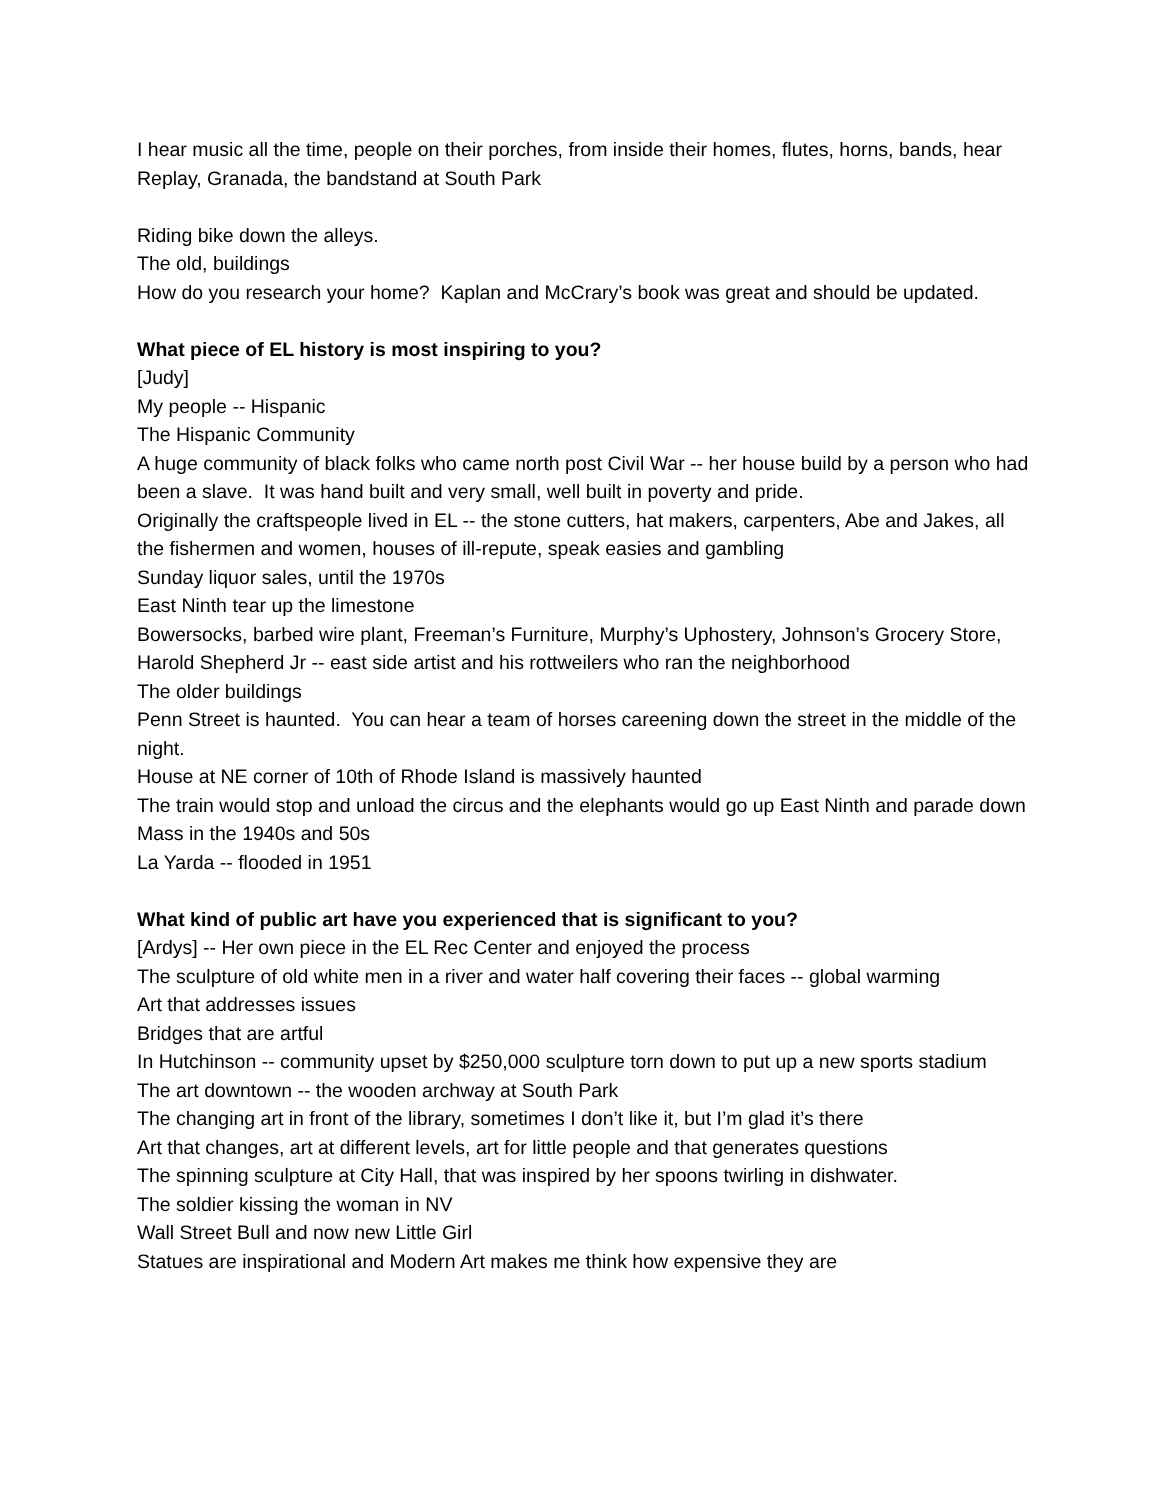I hear music all the time, people on their porches, from inside their homes, flutes, horns, bands, hear Replay, Granada, the bandstand at South Park
Riding bike down the alleys.
The old, buildings
How do you research your home? Kaplan and McCrary’s book was great and should be updated.
What piece of EL history is most inspiring to you?
[Judy]
My people -- Hispanic
The Hispanic Community
A huge community of black folks who came north post Civil War -- her house build by a person who had been a slave. It was hand built and very small, well built in poverty and pride.
Originally the craftspeople lived in EL -- the stone cutters, hat makers, carpenters, Abe and Jakes, all the fishermen and women, houses of ill-repute, speak easies and gambling
Sunday liquor sales, until the 1970s
East Ninth tear up the limestone
Bowersocks, barbed wire plant, Freeman’s Furniture, Murphy’s Uphostery, Johnson’s Grocery Store,
Harold Shepherd Jr -- east side artist and his rottweilers who ran the neighborhood
The older buildings
Penn Street is haunted. You can hear a team of horses careening down the street in the middle of the night.
House at NE corner of 10th of Rhode Island is massively haunted
The train would stop and unload the circus and the elephants would go up East Ninth and parade down Mass in the 1940s and 50s
La Yarda -- flooded in 1951
What kind of public art have you experienced that is significant to you?
[Ardys] -- Her own piece in the EL Rec Center and enjoyed the process
The sculpture of old white men in a river and water half covering their faces -- global warming
Art that addresses issues
Bridges that are artful
In Hutchinson -- community upset by $250,000 sculpture torn down to put up a new sports stadium
The art downtown -- the wooden archway at South Park
The changing art in front of the library, sometimes I don’t like it, but I’m glad it’s there
Art that changes, art at different levels, art for little people and that generates questions
The spinning sculpture at City Hall, that was inspired by her spoons twirling in dishwater.
The soldier kissing the woman in NV
Wall Street Bull and now new Little Girl
Statues are inspirational and Modern Art makes me think how expensive they are